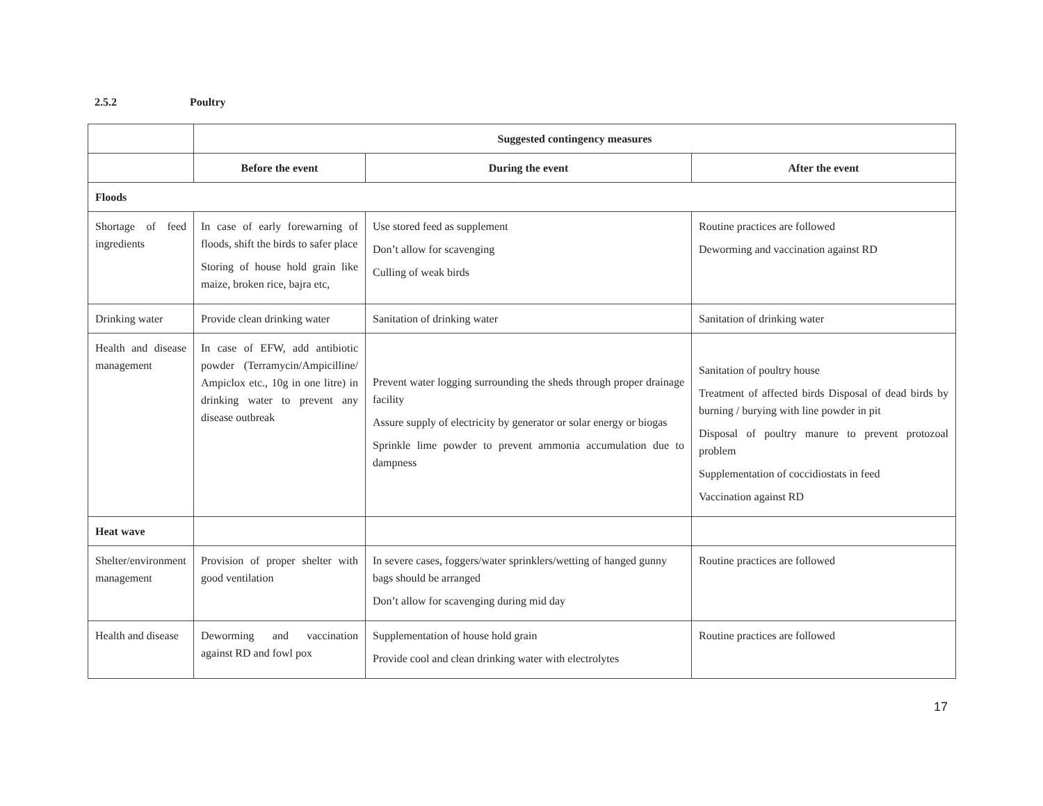2.5.2 Poultry
| | Suggested contingency measures | | |
| | Before the event | During the event | After the event |
| Floods | | | |
| Shortage of feed ingredients | In case of early forewarning of floods, shift the birds to safer place Storing of house hold grain like maize, broken rice, bajra etc, | Use stored feed as supplement Don’t allow for scavenging Culling of weak birds | Routine practices are followed Deworming and vaccination against RD |
| Drinking water | Provide clean drinking water | Sanitation of drinking water | Sanitation of drinking water |
| Health and disease management | In case of EFW, add antibiotic powder (Terramycin/Ampicilline/ Ampiclox etc., 10g in one litre) in drinking water to prevent any disease outbreak | Prevent water logging surrounding the sheds through proper drainage facility Assure supply of electricity by generator or solar energy or biogas Sprinkle lime powder to prevent ammonia accumulation due to dampness | Sanitation of poultry house Treatment of affected birds Disposal of dead birds by burning / burying with line powder in pit Disposal of poultry manure to prevent protozoal problem Supplementation of coccidiostats in feed Vaccination against RD |
| Heat wave | | | |
| Shelter/environment management | Provision of proper shelter with good ventilation | In severe cases, foggers/water sprinklers/wetting of hanged gunny bags should be arranged Don’t allow for scavenging during mid day | Routine practices are followed |
| Health and disease | Deworming and vaccination against RD and fowl pox | Supplementation of house hold grain Provide cool and clean drinking water with electrolytes | Routine practices are followed |
17